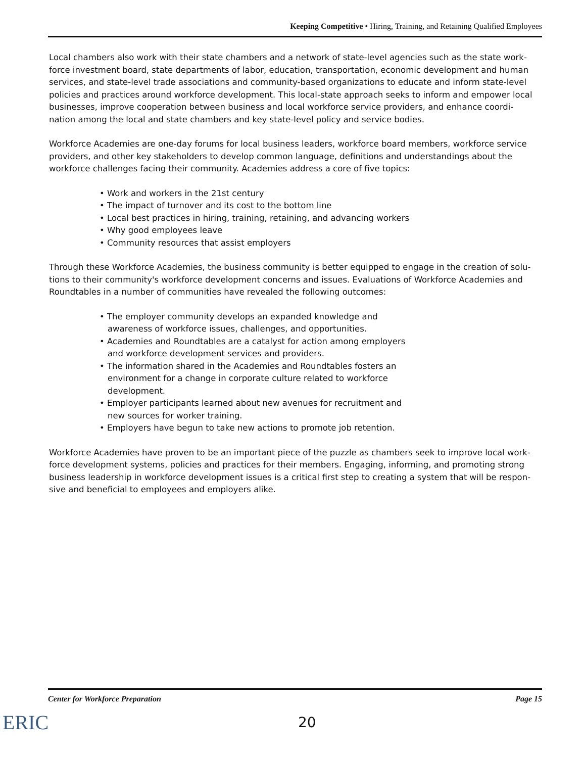Keeping Competitive • Hiring, Training, and Retaining Qualified Employees
Local chambers also work with their state chambers and a network of state-level agencies such as the state work-force investment board, state departments of labor, education, transportation, economic development and human services, and state-level trade associations and community-based organizations to educate and inform state-level policies and practices around workforce development. This local-state approach seeks to inform and empower local businesses, improve cooperation between business and local workforce service providers, and enhance coordi-nation among the local and state chambers and key state-level policy and service bodies.
Workforce Academies are one-day forums for local business leaders, workforce board members, workforce service providers, and other key stakeholders to develop common language, definitions and understandings about the workforce challenges facing their community. Academies address a core of five topics:
• Work and workers in the 21st century
• The impact of turnover and its cost to the bottom line
• Local best practices in hiring, training, retaining, and advancing workers
• Why good employees leave
• Community resources that assist employers
Through these Workforce Academies, the business community is better equipped to engage in the creation of solu-tions to their community's workforce development concerns and issues. Evaluations of Workforce Academies and Roundtables in a number of communities have revealed the following outcomes:
• The employer community develops an expanded knowledge and awareness of workforce issues, challenges, and opportunities.
• Academies and Roundtables are a catalyst for action among employers and workforce development services and providers.
• The information shared in the Academies and Roundtables fosters an environment for a change in corporate culture related to workforce development.
• Employer participants learned about new avenues for recruitment and new sources for worker training.
• Employers have begun to take new actions to promote job retention.
Workforce Academies have proven to be an important piece of the puzzle as chambers seek to improve local work-force development systems, policies and practices for their members. Engaging, informing, and promoting strong business leadership in workforce development issues is a critical first step to creating a system that will be respon-sive and beneficial to employees and employers alike.
Center for Workforce Preparation Page 15
ERIC 20